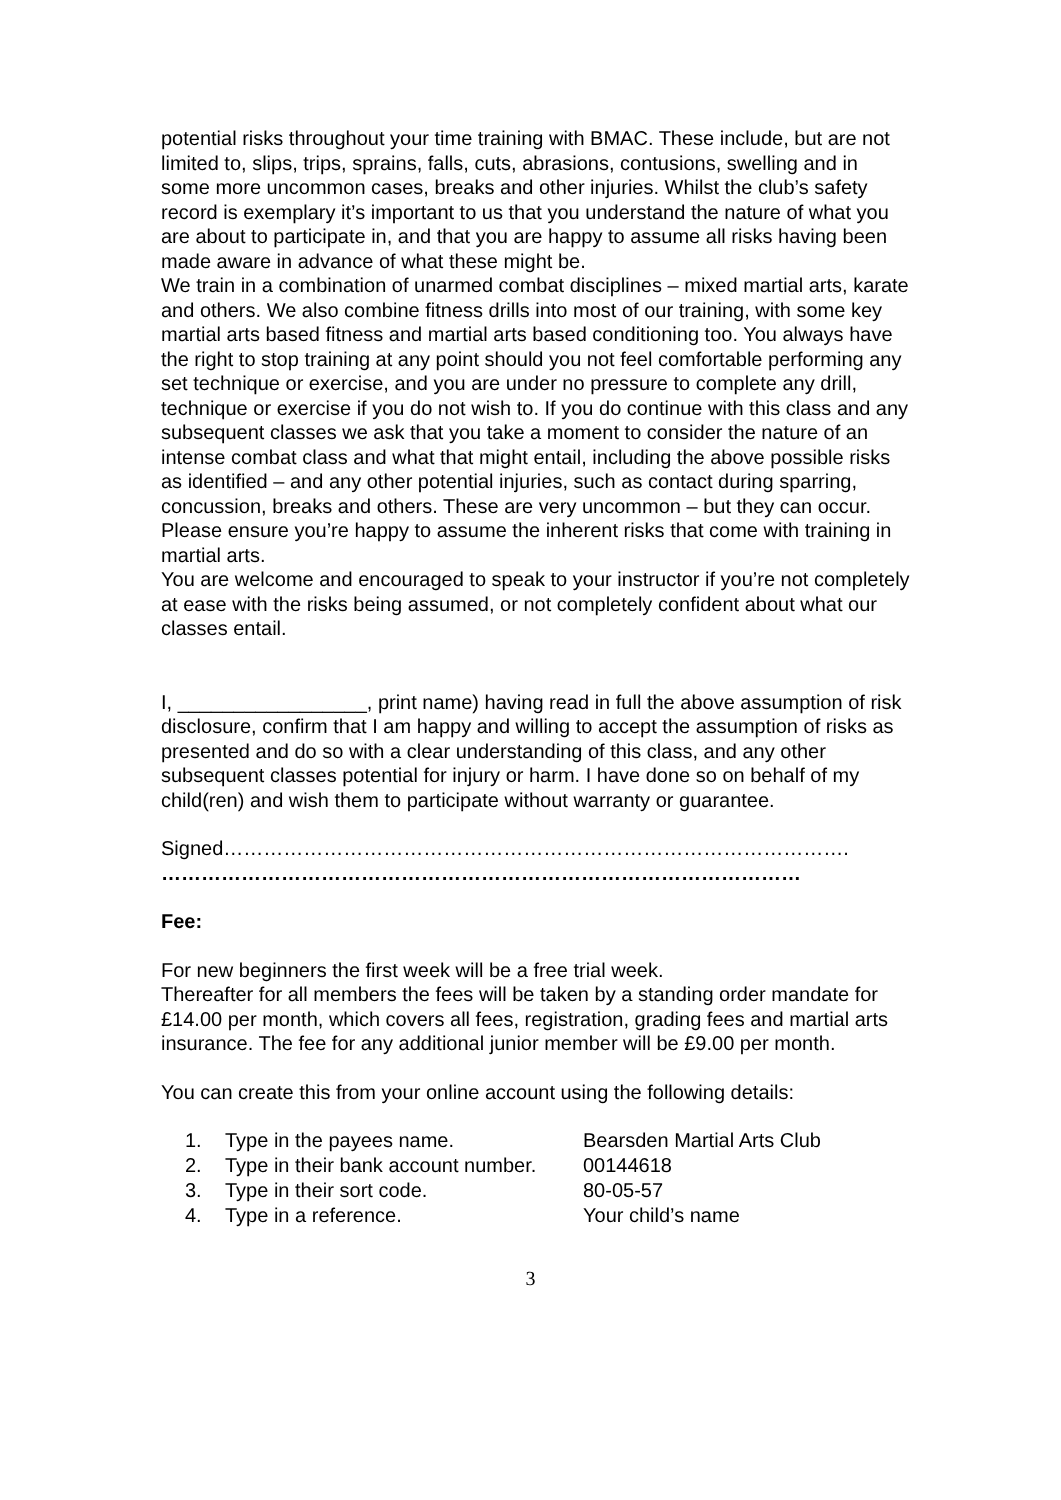potential risks throughout your time training with BMAC. These include, but are not limited to, slips, trips, sprains, falls, cuts, abrasions, contusions, swelling and in some more uncommon cases, breaks and other injuries. Whilst the club’s safety record is exemplary it’s important to us that you understand the nature of what you are about to participate in, and that you are happy to assume all risks having been made aware in advance of what these might be.
We train in a combination of unarmed combat disciplines – mixed martial arts, karate and others. We also combine fitness drills into most of our training, with some key martial arts based fitness and martial arts based conditioning too. You always have the right to stop training at any point should you not feel comfortable performing any set technique or exercise, and you are under no pressure to complete any drill, technique or exercise if you do not wish to. If you do continue with this class and any subsequent classes we ask that you take a moment to consider the nature of an intense combat class and what that might entail, including the above possible risks as identified – and any other potential injuries, such as contact during sparring, concussion, breaks and others. These are very uncommon – but they can occur. Please ensure you’re happy to assume the inherent risks that come with training in martial arts.
You are welcome and encouraged to speak to your instructor if you’re not completely at ease with the risks being assumed, or not completely confident about what our classes entail.
I, _________________, print name) having read in full the above assumption of risk disclosure, confirm that I am happy and willing to accept the assumption of risks as presented and do so with a clear understanding of this class, and any other subsequent classes potential for injury or harm. I have done so on behalf of my child(ren) and wish them to participate without warranty or guarantee.
Signed…………………………………………………………………………………. ……………………………………………………………………………………
Fee:
For new beginners the first week will be a free trial week.
Thereafter for all members the fees will be taken by a standing order mandate for £14.00 per month, which covers all fees, registration, grading fees and martial arts insurance. The fee for any additional junior member will be £9.00 per month.
You can create this from your online account using the following details:
| 1. | Type in the payees name. | Bearsden Martial Arts Club |
| 2. | Type in their bank account number. | 00144618 |
| 3. | Type in their sort code. | 80-05-57 |
| 4. | Type in a reference. | Your child’s name |
3